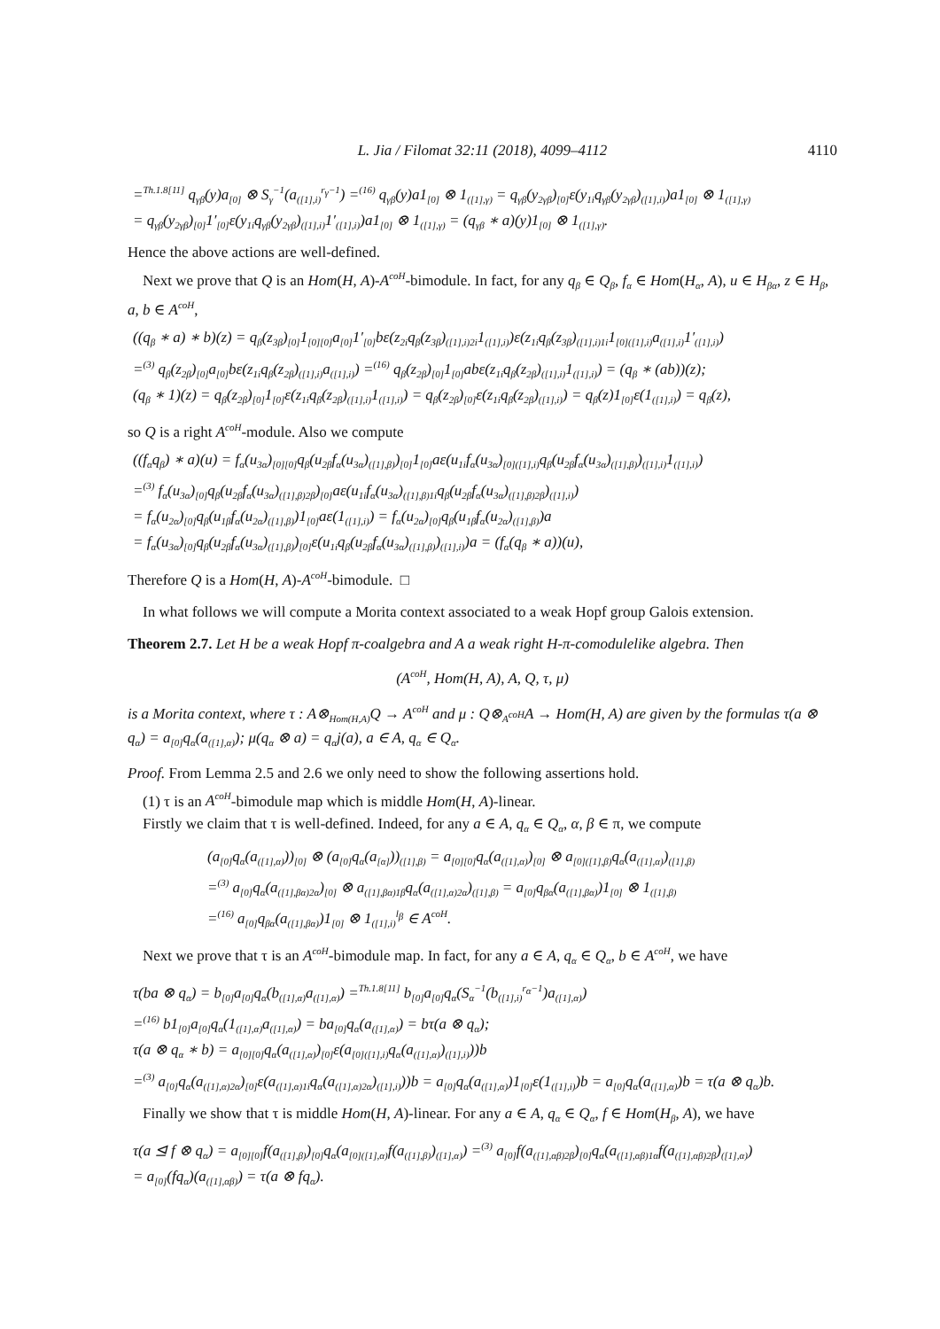L. Jia / Filomat 32:11 (2018), 4099–4112 4110
=<sup>Th.1.8[11]</sup> q<sub>γβ</sub>(y)a<sub>[0]</sub> ⊗ S<sub>γ</sub><sup>−1</sup>(a<sub>([1],i)</sub><sup>r<sub>γ</sub>−1</sup>) =<sup>(16)</sup> q<sub>γβ</sub>(y)a1<sub>[0]</sub> ⊗ 1<sub>([1],γ)</sub> = q<sub>γβ</sub>(y<sub>2γβ</sub>)<sub>[0]</sub>ε(y<sub>1i</sub>q<sub>γβ</sub>(y<sub>2γβ</sub>)<sub>([1],i)</sub>)a1<sub>[0]</sub> ⊗ 1<sub>([1],γ)</sub>
= q<sub>γβ</sub>(y<sub>2γβ</sub>)<sub>[0]</sub>1′<sub>[0]</sub>ε(y<sub>1i</sub>q<sub>γβ</sub>(y<sub>2γβ</sub>)<sub>([1],i)</sub>1′<sub>([1],i)</sub>)a1<sub>[0]</sub> ⊗ 1<sub>([1],γ)</sub> = (q<sub>γβ</sub> ∗ a)(y)1<sub>[0]</sub> ⊗ 1<sub>([1],γ)</sub>.
Hence the above actions are well-defined.
Next we prove that Q is an Hom(H, A)-A<sup>coH</sup>-bimodule. In fact, for any q<sub>β</sub> ∈ Q<sub>β</sub>, f<sub>α</sub> ∈ Hom(H<sub>α</sub>, A), u ∈ H<sub>βα</sub>, z ∈ H<sub>β</sub>, a, b ∈ A<sup>coH</sup>,
((q<sub>β</sub> ∗ a) ∗ b)(z) = q<sub>β</sub>(z<sub>3β</sub>)<sub>[0]</sub>1<sub>[0][0]</sub>a<sub>[0]</sub>1′<sub>[0]</sub>bε(z<sub>2i</sub>q<sub>β</sub>(z<sub>3β</sub>)<sub>([1],i)2i</sub>1<sub>([1],i)</sub>)ε(z<sub>1i</sub>q<sub>β</sub>(z<sub>3β</sub>)<sub>([1],i)1i</sub>1<sub>[0]([1],i)</sub>a<sub>([1],i)</sub>1′<sub>([1],i)</sub>)
=<sup>(3)</sup> q<sub>β</sub>(z<sub>2β</sub>)<sub>[0]</sub>a<sub>[0]</sub>bε(z<sub>1i</sub>q<sub>β</sub>(z<sub>2β</sub>)<sub>([1],i)</sub>a<sub>([1],i)</sub>) =<sup>(16)</sup> q<sub>β</sub>(z<sub>2β</sub>)<sub>[0]</sub>1<sub>[0]</sub>abε(z<sub>1i</sub>q<sub>β</sub>(z<sub>2β</sub>)<sub>([1],i)</sub>1<sub>([1],i)</sub>) = (q<sub>β</sub> ∗ (ab))(z);
(q<sub>β</sub> ∗ 1)(z) = q<sub>β</sub>(z<sub>2β</sub>)<sub>[0]</sub>1<sub>[0]</sub>ε(z<sub>1i</sub>q<sub>β</sub>(z<sub>2β</sub>)<sub>([1],i)</sub>1<sub>([1],i)</sub>) = q<sub>β</sub>(z<sub>2β</sub>)<sub>[0]</sub>ε(z<sub>1i</sub>q<sub>β</sub>(z<sub>2β</sub>)<sub>([1],i)</sub>) = q<sub>β</sub>(z)1<sub>[0]</sub>ε(1<sub>([1],i)</sub>) = q<sub>β</sub>(z),
so Q is a right A<sup>coH</sup>-module. Also we compute
((f<sub>α</sub>q<sub>β</sub>) ∗ a)(u) = f<sub>α</sub>(u<sub>3α</sub>)<sub>[0][0]</sub>q<sub>β</sub>(u<sub>2β</sub>f<sub>α</sub>(u<sub>3α</sub>)<sub>([1],β)</sub>)<sub>[0]</sub>1<sub>[0]</sub>aε(u<sub>1i</sub>f<sub>α</sub>(u<sub>3α</sub>)<sub>[0]([1],i)</sub>q<sub>β</sub>(u<sub>2β</sub>f<sub>α</sub>(u<sub>3α</sub>)<sub>([1],β)</sub>)<sub>([1],i)</sub>1<sub>([1],i)</sub>)
=<sup>(3)</sup> f<sub>α</sub>(u<sub>3α</sub>)<sub>[0]</sub>q<sub>β</sub>(u<sub>2β</sub>f<sub>α</sub>(u<sub>3α</sub>)<sub>([1],β)2β</sub>)<sub>[0]</sub>aε(u<sub>1i</sub>f<sub>α</sub>(u<sub>3α</sub>)<sub>([1],β)1i</sub>q<sub>β</sub>(u<sub>2β</sub>f<sub>α</sub>(u<sub>3α</sub>)<sub>([1],β)2β</sub>)<sub>([1],i)</sub>)
= f<sub>α</sub>(u<sub>2α</sub>)<sub>[0]</sub>q<sub>β</sub>(u<sub>1β</sub>f<sub>α</sub>(u<sub>2α</sub>)<sub>([1],β)</sub>)1<sub>[0]</sub>aε(1<sub>([1],i)</sub>) = f<sub>α</sub>(u<sub>2α</sub>)<sub>[0]</sub>q<sub>β</sub>(u<sub>1β</sub>f<sub>α</sub>(u<sub>2α</sub>)<sub>([1],β)</sub>)a
= f<sub>α</sub>(u<sub>3α</sub>)<sub>[0]</sub>q<sub>β</sub>(u<sub>2β</sub>f<sub>α</sub>(u<sub>3α</sub>)<sub>([1],β)</sub>)<sub>[0]</sub>ε(u<sub>1i</sub>q<sub>β</sub>(u<sub>2β</sub>f<sub>α</sub>(u<sub>3α</sub>)<sub>([1],β)</sub>)<sub>([1],i)</sub>)a = (f<sub>α</sub>(q<sub>β</sub> ∗ a))(u),
Therefore Q is a Hom(H, A)-A<sup>coH</sup>-bimodule. □
In what follows we will compute a Morita context associated to a weak Hopf group Galois extension.
Theorem 2.7. Let H be a weak Hopf π-coalgebra and A a weak right H-π-comodulelike algebra. Then
(A<sup>coH</sup>, Hom(H, A), A, Q, τ, μ)
is a Morita context, where τ : A⊗<sub>Hom(H,A)</sub>Q → A<sup>coH</sup> and μ : Q⊗<sub>A<sup>coH</sup></sub>A → Hom(H, A) are given by the formulas τ(a ⊗ q<sub>α</sub>) = a<sub>[0]</sub>q<sub>α</sub>(a<sub>([1],α)</sub>); μ(q<sub>α</sub> ⊗ a) = q<sub>α</sub>j(a), a ∈ A, q<sub>α</sub> ∈ Q<sub>α</sub>.
Proof. From Lemma 2.5 and 2.6 we only need to show the following assertions hold.
(1) τ is an A<sup>coH</sup>-bimodule map which is middle Hom(H, A)-linear.
Firstly we claim that τ is well-defined. Indeed, for any a ∈ A, q<sub>α</sub> ∈ Q<sub>α</sub>, α, β ∈ π, we compute
(a<sub>[0]</sub>q<sub>α</sub>(a<sub>([1],α)</sub>))<sub>[0]</sub> ⊗ (a<sub>[0]</sub>q<sub>α</sub>(a<sub>[α]</sub>))<sub>([1],β)</sub> = a<sub>[0][0]</sub>q<sub>α</sub>(a<sub>([1],α)</sub>)<sub>[0]</sub> ⊗ a<sub>[0]([1],β)</sub>q<sub>α</sub>(a<sub>([1],α)</sub>)<sub>([1],β)</sub>
=<sup>(3)</sup> a<sub>[0]</sub>q<sub>α</sub>(a<sub>([1],βα)2α</sub>)<sub>[0]</sub> ⊗ a<sub>([1],βα)1β</sub>q<sub>α</sub>(a<sub>([1],α)2α</sub>)<sub>([1],β)</sub> = a<sub>[0]</sub>q<sub>βα</sub>(a<sub>([1],βα)</sub>)1<sub>[0]</sub> ⊗ 1<sub>([1],β)</sub>
=<sup>(16)</sup> a<sub>[0]</sub>q<sub>βα</sub>(a<sub>([1],βα)</sub>)1<sub>[0]</sub> ⊗ 1<sub>([1],i)</sub><sup>l<sub>β</sub></sup> ∈ A<sup>coH</sup>.
Next we prove that τ is an A<sup>coH</sup>-bimodule map. In fact, for any a ∈ A, q<sub>α</sub> ∈ Q<sub>α</sub>, b ∈ A<sup>coH</sup>, we have
τ(ba ⊗ q<sub>α</sub>) = b<sub>[0]</sub>a<sub>[0]</sub>q<sub>α</sub>(b<sub>([1],α)</sub>a<sub>([1],α)</sub>) =<sup>Th.1.8[11]</sup> b<sub>[0]</sub>a<sub>[0]</sub>q<sub>α</sub>(S<sub>α</sub><sup>−1</sup>(b<sub>([1],i)</sub><sup>r<sub>α</sub>−1</sup>)a<sub>([1],α)</sub>)
=<sup>(16)</sup> b1<sub>[0]</sub>a<sub>[0]</sub>q<sub>α</sub>(1<sub>([1],α)</sub>a<sub>([1],α)</sub>) = ba<sub>[0]</sub>q<sub>α</sub>(a<sub>([1],α)</sub>) = bτ(a ⊗ q<sub>α</sub>);
τ(a ⊗ q<sub>α</sub> ∗ b) = a<sub>[0][0]</sub>q<sub>α</sub>(a<sub>([1],α)</sub>)<sub>[0]</sub>ε(a<sub>[0]([1],i)</sub>q<sub>α</sub>(a<sub>([1],α)</sub>)<sub>([1],i)</sub>))b
=<sup>(3)</sup> a<sub>[0]</sub>q<sub>α</sub>(a<sub>([1],α)2α</sub>)<sub>[0]</sub>ε(a<sub>([1],α)1i</sub>q<sub>α</sub>(a<sub>([1],α)2α</sub>)<sub>([1],i)</sub>))b = a<sub>[0]</sub>q<sub>α</sub>(a<sub>([1],α)</sub>)1<sub>[0]</sub>ε(1<sub>([1],i)</sub>)b = a<sub>[0]</sub>q<sub>α</sub>(a<sub>([1],α)</sub>)b = τ(a ⊗ q<sub>α</sub>)b.
Finally we show that τ is middle Hom(H, A)-linear. For any a ∈ A, q<sub>α</sub> ∈ Q<sub>α</sub>, f ∈ Hom(H<sub>β</sub>, A), we have
τ(a ⊴ f ⊗ q<sub>α</sub>) = a<sub>[0][0]</sub>f(a<sub>([1],β)</sub>)<sub>[0]</sub>q<sub>α</sub>(a<sub>[0]([1],α)</sub>f(a<sub>([1],β)</sub>)<sub>([1],α)</sub>) =<sup>(3)</sup> a<sub>[0]</sub>f(a<sub>([1],αβ)2β</sub>)<sub>[0]</sub>q<sub>α</sub>(a<sub>([1],αβ)1α</sub>f(a<sub>([1],αβ)2β</sub>)<sub>([1],α)</sub>)
= a<sub>[0]</sub>(fq<sub>α</sub>)(a<sub>([1],αβ)</sub>) = τ(a ⊗ fq<sub>α</sub>).